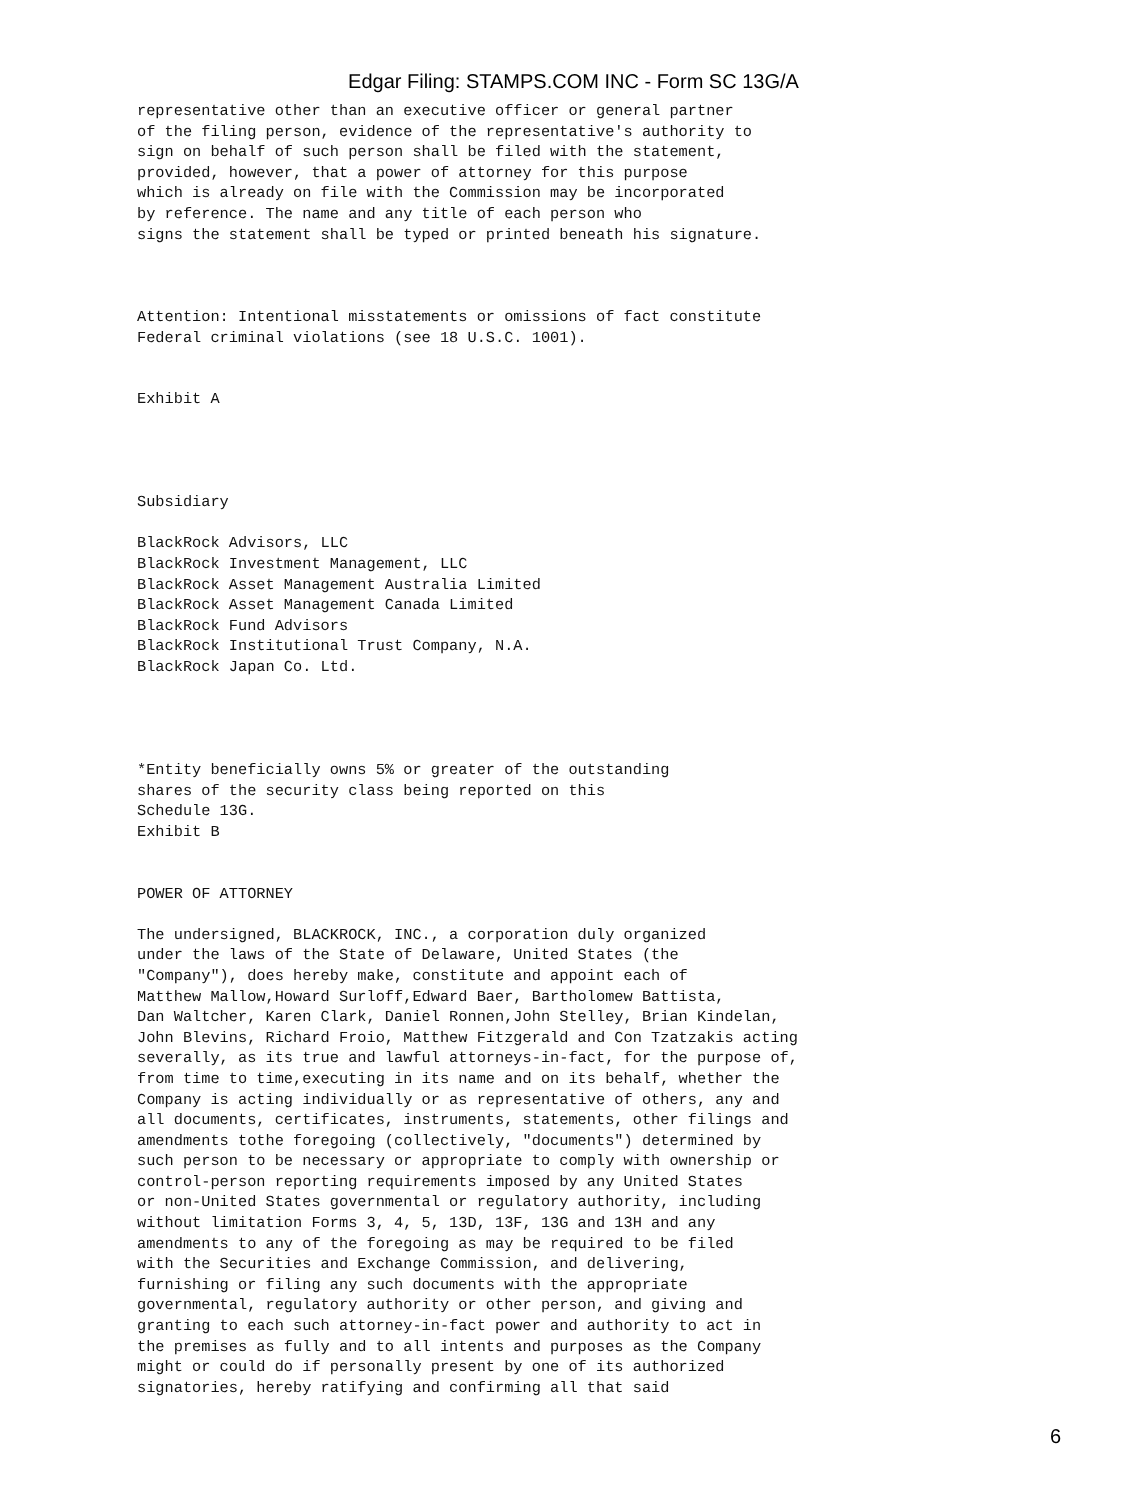Edgar Filing: STAMPS.COM INC - Form SC 13G/A
representative other than an executive officer or general partner
of the filing person, evidence of the representative's authority to
sign on behalf of such person shall be filed with the statement,
provided, however, that a power of attorney for this purpose
which is already on file with the Commission may be incorporated
by reference. The name and any title of each person who
signs the statement shall be typed or printed beneath his signature.



Attention: Intentional misstatements or omissions of fact constitute
Federal criminal violations (see 18 U.S.C. 1001).


Exhibit A




Subsidiary

BlackRock Advisors, LLC
BlackRock Investment Management, LLC
BlackRock Asset Management Australia Limited
BlackRock Asset Management Canada Limited
BlackRock Fund Advisors
BlackRock Institutional Trust Company, N.A.
BlackRock Japan Co. Ltd.




*Entity beneficially owns 5% or greater of the outstanding
shares of the security class being reported on this
Schedule 13G.
Exhibit B


POWER OF ATTORNEY

The undersigned, BLACKROCK, INC., a corporation duly organized
under the laws of the State of Delaware, United States (the
"Company"), does hereby make, constitute and appoint each of
Matthew Mallow,Howard Surloff,Edward Baer, Bartholomew Battista,
Dan Waltcher, Karen Clark, Daniel Ronnen,John Stelley, Brian Kindelan,
John Blevins, Richard Froio, Matthew Fitzgerald and Con Tzatzakis acting
severally, as its true and lawful attorneys-in-fact, for the purpose of,
from time to time,executing in its name and on its behalf, whether the
Company is acting individually or as representative of others, any and
all documents, certificates, instruments, statements, other filings and
amendments tothe foregoing (collectively, "documents") determined by
such person to be necessary or appropriate to comply with ownership or
control-person reporting requirements imposed by any United States
or non-United States governmental or regulatory authority, including
without limitation Forms 3, 4, 5, 13D, 13F, 13G and 13H and any
amendments to any of the foregoing as may be required to be filed
with the Securities and Exchange Commission, and delivering,
furnishing or filing any such documents with the appropriate
governmental, regulatory authority or other person, and giving and
granting to each such attorney-in-fact power and authority to act in
the premises as fully and to all intents and purposes as the Company
might or could do if personally present by one of its authorized
signatories, hereby ratifying and confirming all that said
6